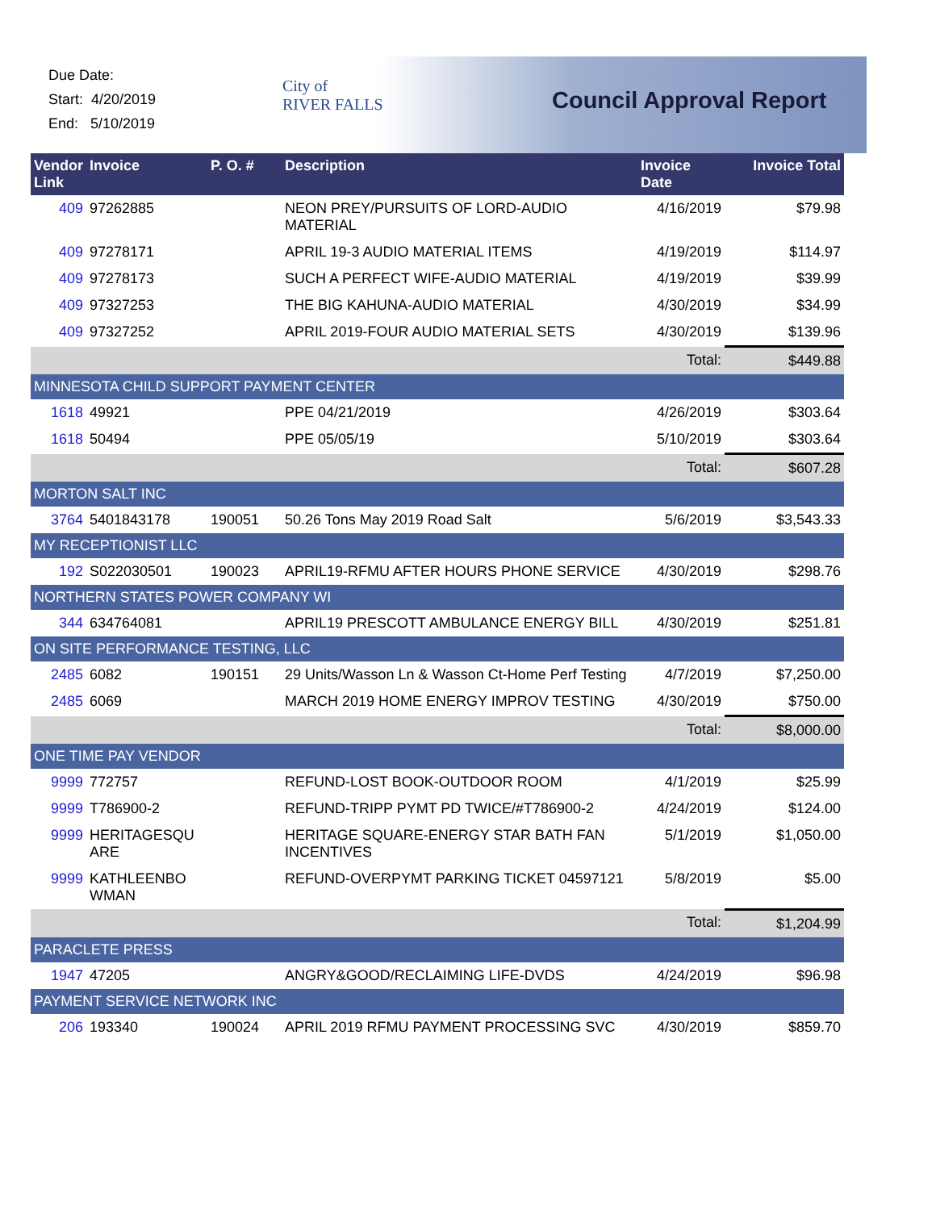Due Date:
Start: 4/20/2019
End: 5/10/2019
City of
RIVER FALLS
Council Approval Report
| Vendor Link | Invoice | P. O. # | Description | Invoice Date | Invoice Total |
| --- | --- | --- | --- | --- | --- |
| 409 | 97262885 | | NEON PREY/PURSUITS OF LORD-AUDIO MATERIAL | 4/16/2019 | $79.98 |
| 409 | 97278171 | | APRIL 19-3 AUDIO MATERIAL ITEMS | 4/19/2019 | $114.97 |
| 409 | 97278173 | | SUCH A PERFECT WIFE-AUDIO MATERIAL | 4/19/2019 | $39.99 |
| 409 | 97327253 | | THE BIG KAHUNA-AUDIO MATERIAL | 4/30/2019 | $34.99 |
| 409 | 97327252 | | APRIL 2019-FOUR AUDIO MATERIAL SETS | 4/30/2019 | $139.96 |
| | | | | Total: | $449.88 |
| MINNESOTA CHILD SUPPORT PAYMENT CENTER | | | | | |
| 1618 | 49921 | | PPE 04/21/2019 | 4/26/2019 | $303.64 |
| 1618 | 50494 | | PPE 05/05/19 | 5/10/2019 | $303.64 |
| | | | | Total: | $607.28 |
| MORTON SALT INC | | | | | |
| 3764 | 5401843178 | 190051 | 50.26 Tons May 2019 Road Salt | 5/6/2019 | $3,543.33 |
| MY RECEPTIONIST LLC | | | | | |
| 192 | S022030501 | 190023 | APRIL19-RFMU AFTER HOURS PHONE SERVICE | 4/30/2019 | $298.76 |
| NORTHERN STATES POWER COMPANY WI | | | | | |
| 344 | 634764081 | | APRIL19 PRESCOTT AMBULANCE ENERGY BILL | 4/30/2019 | $251.81 |
| ON SITE PERFORMANCE TESTING, LLC | | | | | |
| 2485 | 6082 | 190151 | 29 Units/Wasson Ln & Wasson Ct-Home Perf Testing | 4/7/2019 | $7,250.00 |
| 2485 | 6069 | | MARCH 2019 HOME ENERGY IMPROV TESTING | 4/30/2019 | $750.00 |
| | | | | Total: | $8,000.00 |
| ONE TIME PAY VENDOR | | | | | |
| 9999 | 772757 | | REFUND-LOST BOOK-OUTDOOR ROOM | 4/1/2019 | $25.99 |
| 9999 | T786900-2 | | REFUND-TRIPP PYMT PD TWICE/#T786900-2 | 4/24/2019 | $124.00 |
| 9999 | HERITAGESQU ARE | | HERITAGE SQUARE-ENERGY STAR BATH FAN INCENTIVES | 5/1/2019 | $1,050.00 |
| 9999 | KATHLEENBO WMAN | | REFUND-OVERPYMT PARKING TICKET 04597121 | 5/8/2019 | $5.00 |
| | | | | Total: | $1,204.99 |
| PARACLETE PRESS | | | | | |
| 1947 | 47205 | | ANGRY&GOOD/RECLAIMING LIFE-DVDS | 4/24/2019 | $96.98 |
| PAYMENT SERVICE NETWORK INC | | | | | |
| 206 | 193340 | 190024 | APRIL 2019 RFMU PAYMENT PROCESSING SVC | 4/30/2019 | $859.70 |